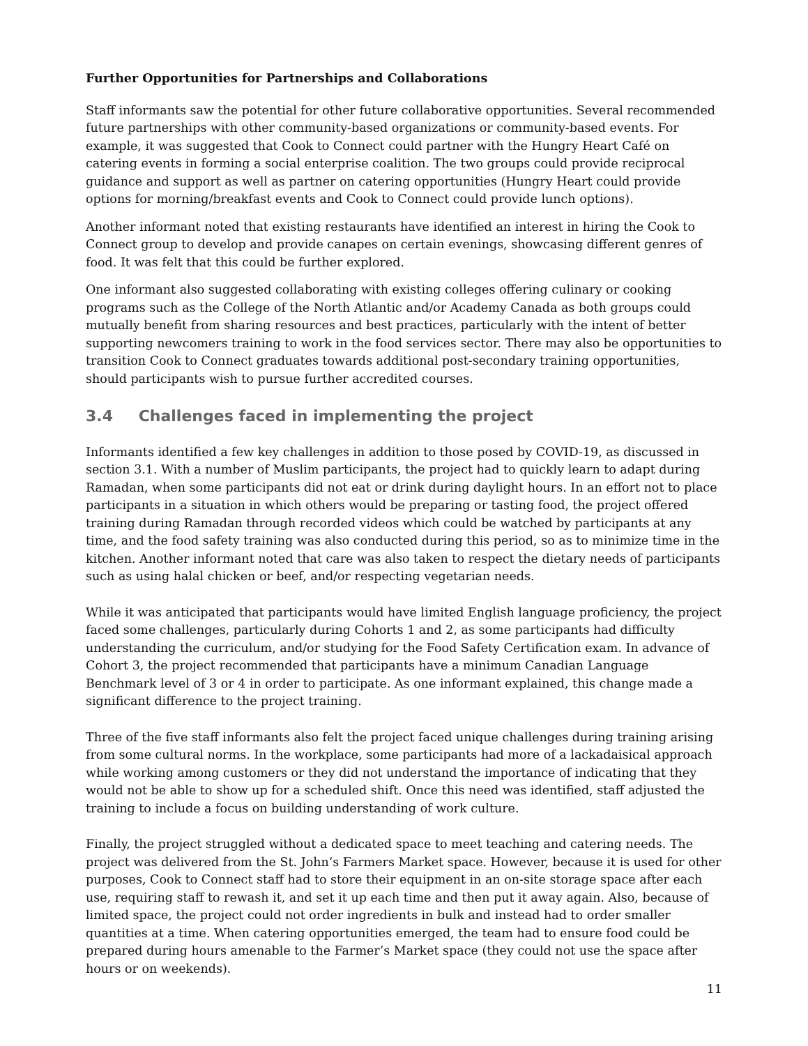Further Opportunities for Partnerships and Collaborations
Staff informants saw the potential for other future collaborative opportunities. Several recommended future partnerships with other community-based organizations or community-based events. For example, it was suggested that Cook to Connect could partner with the Hungry Heart Café on catering events in forming a social enterprise coalition. The two groups could provide reciprocal guidance and support as well as partner on catering opportunities (Hungry Heart could provide options for morning/breakfast events and Cook to Connect could provide lunch options).
Another informant noted that existing restaurants have identified an interest in hiring the Cook to Connect group to develop and provide canapes on certain evenings, showcasing different genres of food. It was felt that this could be further explored.
One informant also suggested collaborating with existing colleges offering culinary or cooking programs such as the College of the North Atlantic and/or Academy Canada as both groups could mutually benefit from sharing resources and best practices, particularly with the intent of better supporting newcomers training to work in the food services sector. There may also be opportunities to transition Cook to Connect graduates towards additional post-secondary training opportunities, should participants wish to pursue further accredited courses.
3.4 Challenges faced in implementing the project
Informants identified a few key challenges in addition to those posed by COVID-19, as discussed in section 3.1. With a number of Muslim participants, the project had to quickly learn to adapt during Ramadan, when some participants did not eat or drink during daylight hours. In an effort not to place participants in a situation in which others would be preparing or tasting food, the project offered training during Ramadan through recorded videos which could be watched by participants at any time, and the food safety training was also conducted during this period, so as to minimize time in the kitchen. Another informant noted that care was also taken to respect the dietary needs of participants such as using halal chicken or beef, and/or respecting vegetarian needs.
While it was anticipated that participants would have limited English language proficiency, the project faced some challenges, particularly during Cohorts 1 and 2, as some participants had difficulty understanding the curriculum, and/or studying for the Food Safety Certification exam. In advance of Cohort 3, the project recommended that participants have a minimum Canadian Language Benchmark level of 3 or 4 in order to participate. As one informant explained, this change made a significant difference to the project training.
Three of the five staff informants also felt the project faced unique challenges during training arising from some cultural norms. In the workplace, some participants had more of a lackadaisical approach while working among customers or they did not understand the importance of indicating that they would not be able to show up for a scheduled shift. Once this need was identified, staff adjusted the training to include a focus on building understanding of work culture.
Finally, the project struggled without a dedicated space to meet teaching and catering needs. The project was delivered from the St. John’s Farmers Market space. However, because it is used for other purposes, Cook to Connect staff had to store their equipment in an on-site storage space after each use, requiring staff to rewash it, and set it up each time and then put it away again. Also, because of limited space, the project could not order ingredients in bulk and instead had to order smaller quantities at a time. When catering opportunities emerged, the team had to ensure food could be prepared during hours amenable to the Farmer’s Market space (they could not use the space after hours or on weekends).
11